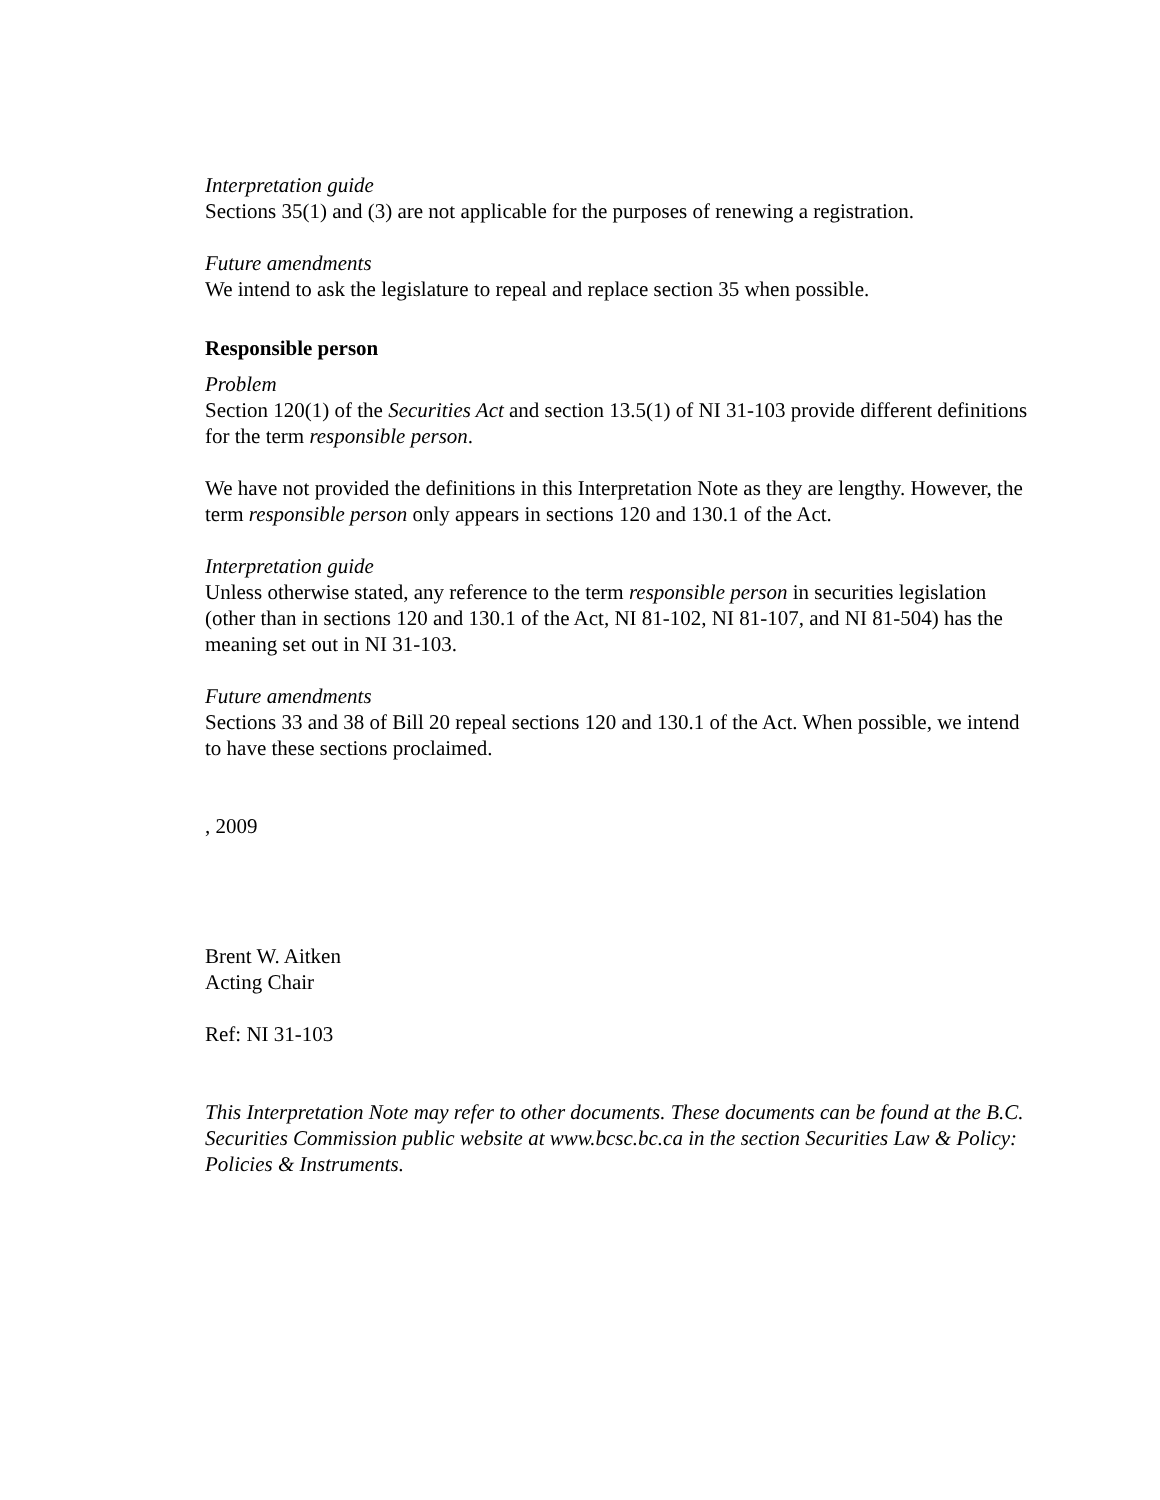Interpretation guide
Sections 35(1) and (3) are not applicable for the purposes of renewing a registration.
Future amendments
We intend to ask the legislature to repeal and replace section 35 when possible.
Responsible person
Problem
Section 120(1) of the Securities Act and section 13.5(1) of NI 31-103 provide different definitions for the term responsible person.
We have not provided the definitions in this Interpretation Note as they are lengthy. However, the term responsible person only appears in sections 120 and 130.1 of the Act.
Interpretation guide
Unless otherwise stated, any reference to the term responsible person in securities legislation (other than in sections 120 and 130.1 of the Act, NI 81-102, NI 81-107, and NI 81-504) has the meaning set out in NI 31-103.
Future amendments
Sections 33 and 38 of Bill 20 repeal sections 120 and 130.1 of the Act. When possible, we intend to have these sections proclaimed.
, 2009
Brent W. Aitken
Acting Chair
Ref: NI 31-103
This Interpretation Note may refer to other documents. These documents can be found at the B.C. Securities Commission public website at www.bcsc.bc.ca in the section Securities Law & Policy: Policies & Instruments.